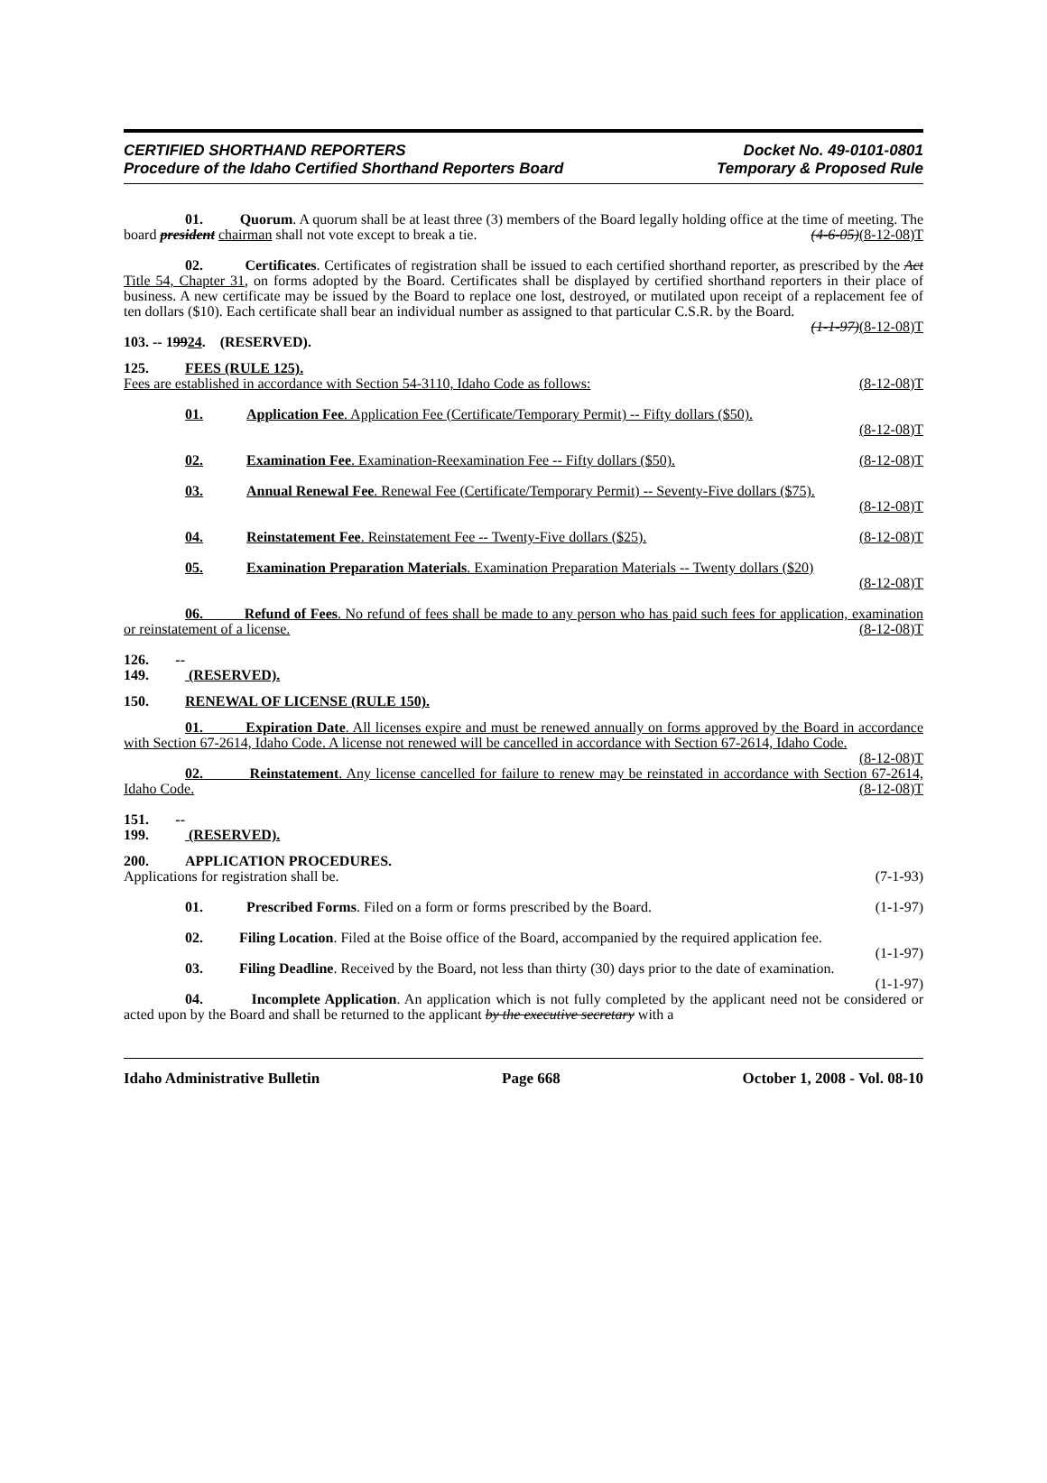CERTIFIED SHORTHAND REPORTERS
Procedure of the Idaho Certified Shorthand Reporters Board
Docket No. 49-0101-0801
Temporary & Proposed Rule
01. Quorum. A quorum shall be at least three (3) members of the Board legally holding office at the time of meeting. The board president chairman shall not vote except to break a tie. (4-6-05)(8-12-08)T
02. Certificates. Certificates of registration shall be issued to each certified shorthand reporter, as prescribed by the Act Title 54, Chapter 31, on forms adopted by the Board. Certificates shall be displayed by certified shorthand reporters in their place of business. A new certificate may be issued by the Board to replace one lost, destroyed, or mutilated upon receipt of a replacement fee of ten dollars ($10). Each certificate shall bear an individual number as assigned to that particular C.S.R. by the Board. (1-1-97)(8-12-08)T
103. -- 19924. (RESERVED).
125. FEES (RULE 125).
Fees are established in accordance with Section 54-3110, Idaho Code as follows: (8-12-08)T
01. Application Fee. Application Fee (Certificate/Temporary Permit) -- Fifty dollars ($50).
(8-12-08)T
02. Examination Fee. Examination-Reexamination Fee -- Fifty dollars ($50). (8-12-08)T
03. Annual Renewal Fee. Renewal Fee (Certificate/Temporary Permit) -- Seventy-Five dollars ($75).
(8-12-08)T
04. Reinstatement Fee. Reinstatement Fee -- Twenty-Five dollars ($25). (8-12-08)T
05. Examination Preparation Materials. Examination Preparation Materials -- Twenty dollars ($20)
(8-12-08)T
06. Refund of Fees. No refund of fees shall be made to any person who has paid such fees for application, examination or reinstatement of a license. (8-12-08)T
126. -- 149. (RESERVED).
150. RENEWAL OF LICENSE (RULE 150).
01. Expiration Date. All licenses expire and must be renewed annually on forms approved by the Board in accordance with Section 67-2614, Idaho Code. A license not renewed will be cancelled in accordance with Section 67-2614, Idaho Code. (8-12-08)T
02. Reinstatement. Any license cancelled for failure to renew may be reinstated in accordance with Section 67-2614, Idaho Code. (8-12-08)T
151. -- 199. (RESERVED).
200. APPLICATION PROCEDURES.
Applications for registration shall be. (7-1-93)
01. Prescribed Forms. Filed on a form or forms prescribed by the Board. (1-1-97)
02. Filing Location. Filed at the Boise office of the Board, accompanied by the required application fee. (1-1-97)
03. Filing Deadline. Received by the Board, not less than thirty (30) days prior to the date of examination. (1-1-97)
04. Incomplete Application. An application which is not fully completed by the applicant need not be considered or acted upon by the Board and shall be returned to the applicant by the executive secretary with a
Idaho Administrative Bulletin Page 668 October 1, 2008 - Vol. 08-10